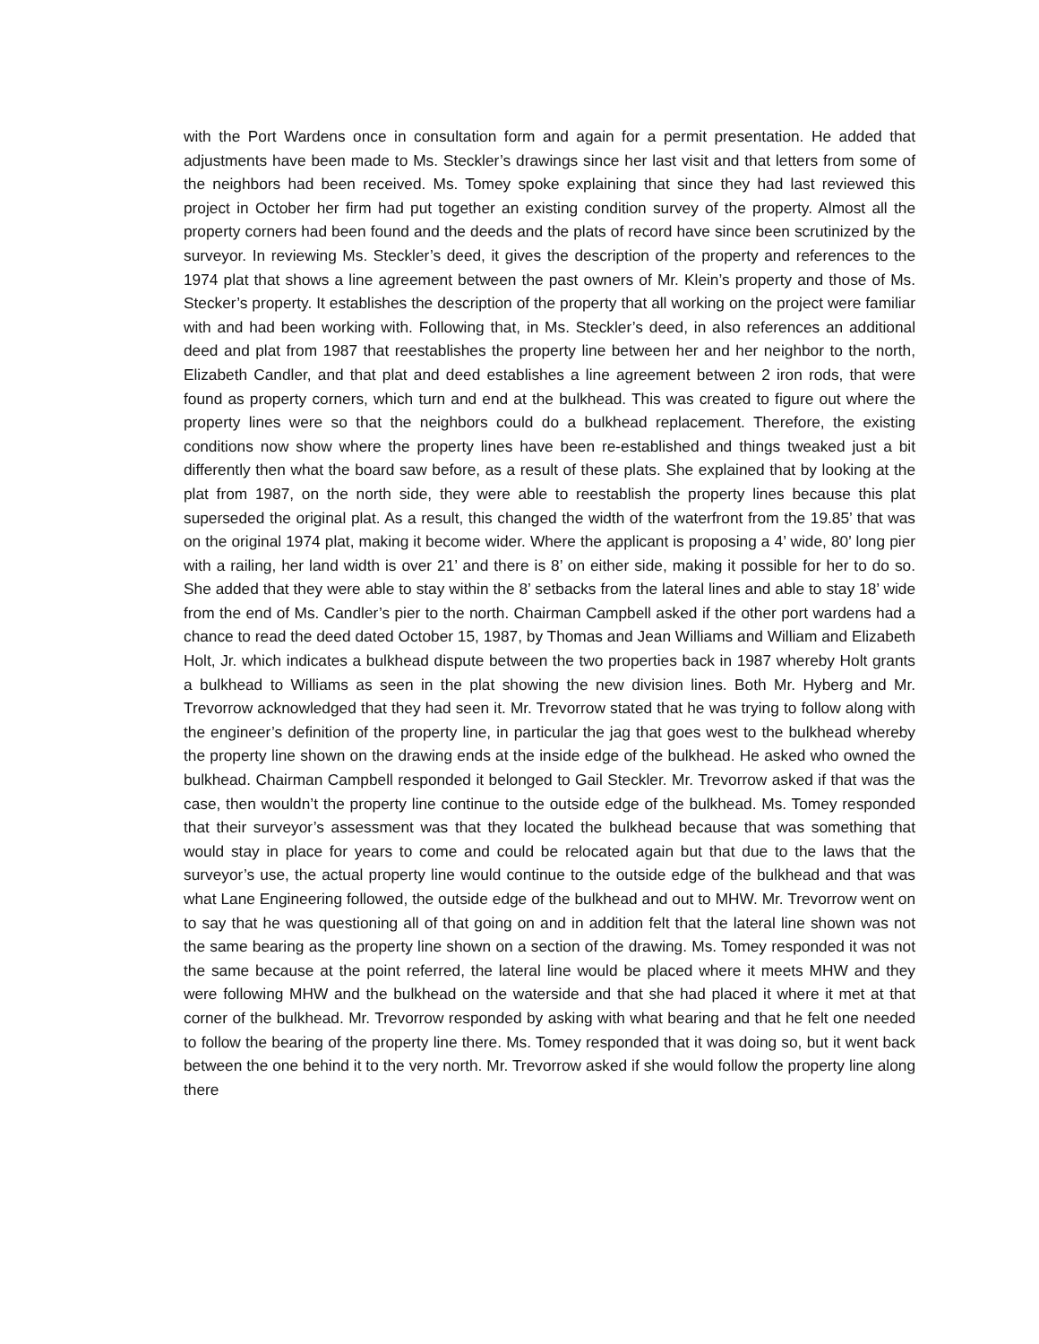with the Port Wardens once in consultation form and again for a permit presentation. He added that adjustments have been made to Ms. Steckler’s drawings since her last visit and that letters from some of the neighbors had been received. Ms. Tomey spoke explaining that since they had last reviewed this project in October her firm had put together an existing condition survey of the property. Almost all the property corners had been found and the deeds and the plats of record have since been scrutinized by the surveyor. In reviewing Ms. Steckler’s deed, it gives the description of the property and references to the 1974 plat that shows a line agreement between the past owners of Mr. Klein’s property and those of Ms. Stecker’s property. It establishes the description of the property that all working on the project were familiar with and had been working with. Following that, in Ms. Steckler’s deed, in also references an additional deed and plat from 1987 that reestablishes the property line between her and her neighbor to the north, Elizabeth Candler, and that plat and deed establishes a line agreement between 2 iron rods, that were found as property corners, which turn and end at the bulkhead. This was created to figure out where the property lines were so that the neighbors could do a bulkhead replacement. Therefore, the existing conditions now show where the property lines have been re-established and things tweaked just a bit differently then what the board saw before, as a result of these plats. She explained that by looking at the plat from 1987, on the north side, they were able to reestablish the property lines because this plat superseded the original plat. As a result, this changed the width of the waterfront from the 19.85’ that was on the original 1974 plat, making it become wider. Where the applicant is proposing a 4’ wide, 80’ long pier with a railing, her land width is over 21’ and there is 8’ on either side, making it possible for her to do so. She added that they were able to stay within the 8’ setbacks from the lateral lines and able to stay 18’ wide from the end of Ms. Candler’s pier to the north. Chairman Campbell asked if the other port wardens had a chance to read the deed dated October 15, 1987, by Thomas and Jean Williams and William and Elizabeth Holt, Jr. which indicates a bulkhead dispute between the two properties back in 1987 whereby Holt grants a bulkhead to Williams as seen in the plat showing the new division lines. Both Mr. Hyberg and Mr. Trevorrow acknowledged that they had seen it. Mr. Trevorrow stated that he was trying to follow along with the engineer’s definition of the property line, in particular the jag that goes west to the bulkhead whereby the property line shown on the drawing ends at the inside edge of the bulkhead. He asked who owned the bulkhead. Chairman Campbell responded it belonged to Gail Steckler. Mr. Trevorrow asked if that was the case, then wouldn’t the property line continue to the outside edge of the bulkhead. Ms. Tomey responded that their surveyor’s assessment was that they located the bulkhead because that was something that would stay in place for years to come and could be relocated again but that due to the laws that the surveyor’s use, the actual property line would continue to the outside edge of the bulkhead and that was what Lane Engineering followed, the outside edge of the bulkhead and out to MHW. Mr. Trevorrow went on to say that he was questioning all of that going on and in addition felt that the lateral line shown was not the same bearing as the property line shown on a section of the drawing. Ms. Tomey responded it was not the same because at the point referred, the lateral line would be placed where it meets MHW and they were following MHW and the bulkhead on the waterside and that she had placed it where it met at that corner of the bulkhead. Mr. Trevorrow responded by asking with what bearing and that he felt one needed to follow the bearing of the property line there. Ms. Tomey responded that it was doing so, but it went back between the one behind it to the very north. Mr. Trevorrow asked if she would follow the property line along there